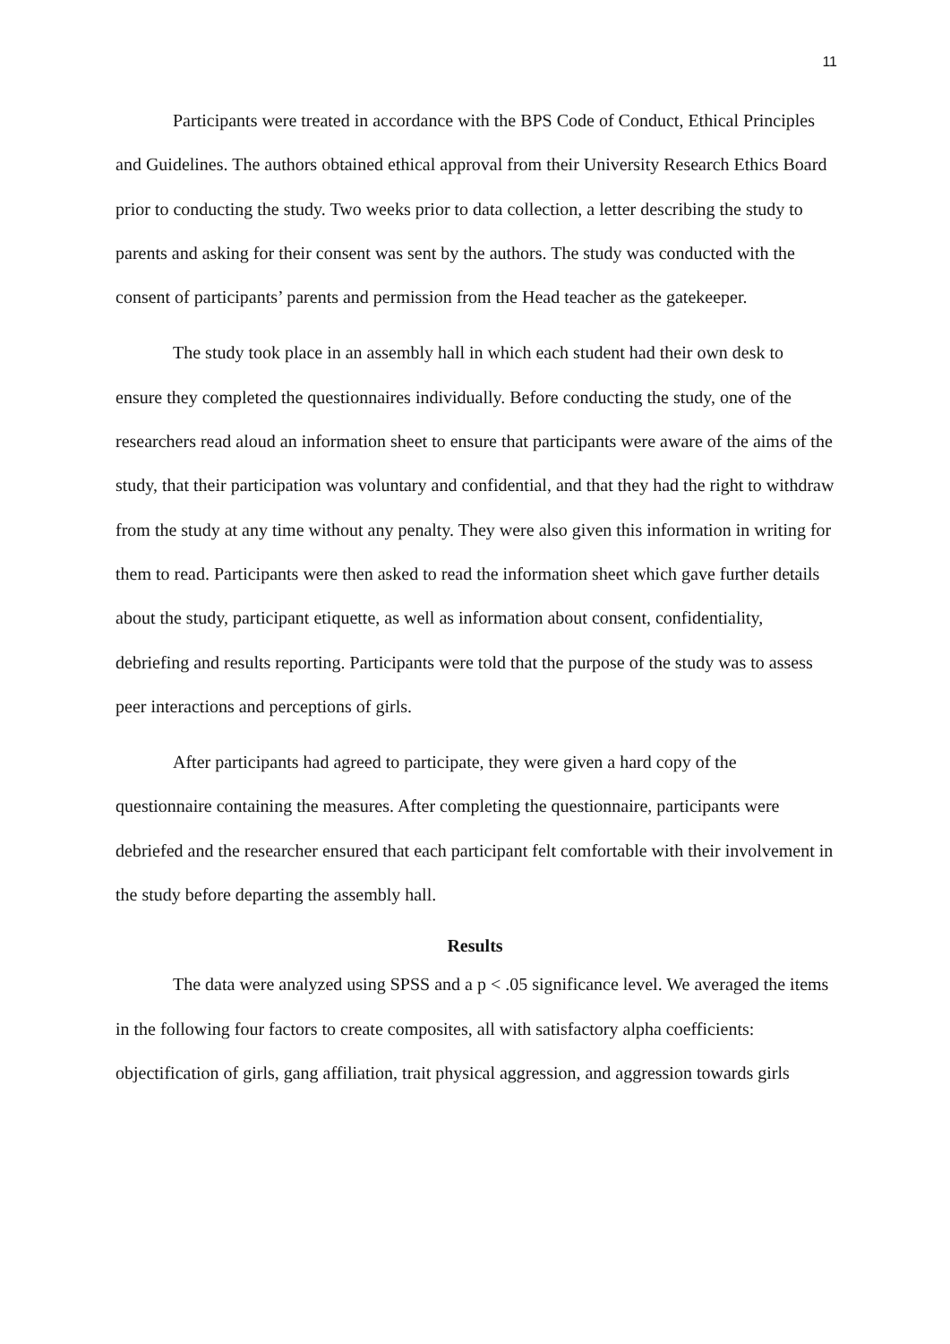11
Participants were treated in accordance with the BPS Code of Conduct, Ethical Principles and Guidelines. The authors obtained ethical approval from their University Research Ethics Board prior to conducting the study. Two weeks prior to data collection, a letter describing the study to parents and asking for their consent was sent by the authors. The study was conducted with the consent of participants’ parents and permission from the Head teacher as the gatekeeper.
The study took place in an assembly hall in which each student had their own desk to ensure they completed the questionnaires individually. Before conducting the study, one of the researchers read aloud an information sheet to ensure that participants were aware of the aims of the study, that their participation was voluntary and confidential, and that they had the right to withdraw from the study at any time without any penalty. They were also given this information in writing for them to read. Participants were then asked to read the information sheet which gave further details about the study, participant etiquette, as well as information about consent, confidentiality, debriefing and results reporting. Participants were told that the purpose of the study was to assess peer interactions and perceptions of girls.
After participants had agreed to participate, they were given a hard copy of the questionnaire containing the measures. After completing the questionnaire, participants were debriefed and the researcher ensured that each participant felt comfortable with their involvement in the study before departing the assembly hall.
Results
The data were analyzed using SPSS and a p < .05 significance level. We averaged the items in the following four factors to create composites, all with satisfactory alpha coefficients: objectification of girls, gang affiliation, trait physical aggression, and aggression towards girls